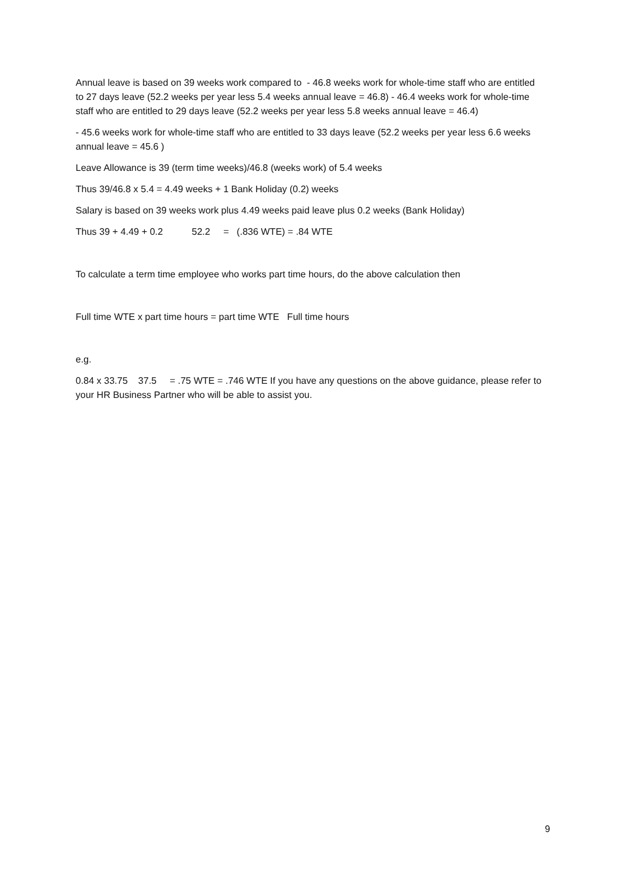Annual leave is based on 39 weeks work compared to - 46.8 weeks work for whole-time staff who are entitled to 27 days leave (52.2 weeks per year less 5.4 weeks annual leave = 46.8) - 46.4 weeks work for whole-time staff who are entitled to 29 days leave (52.2 weeks per year less 5.8 weeks annual leave = 46.4)
- 45.6 weeks work for whole-time staff who are entitled to 33 days leave (52.2 weeks per year less 6.6 weeks annual leave = 45.6 )
Leave Allowance is 39 (term time weeks)/46.8 (weeks work) of 5.4 weeks
Thus 39/46.8 x 5.4 = 4.49 weeks + 1 Bank Holiday (0.2) weeks
Salary is based on 39 weeks work plus 4.49 weeks paid leave plus 0.2 weeks (Bank Holiday)
Thus 39 + 4.49 + 0.2 52.2 = (.836 WTE) = .84 WTE
To calculate a term time employee who works part time hours, do the above calculation then
Full time WTE x part time hours = part time WTE Full time hours
e.g.
0.84 x 33.75 37.5 = .75 WTE = .746 WTE If you have any questions on the above guidance, please refer to your HR Business Partner who will be able to assist you.
9